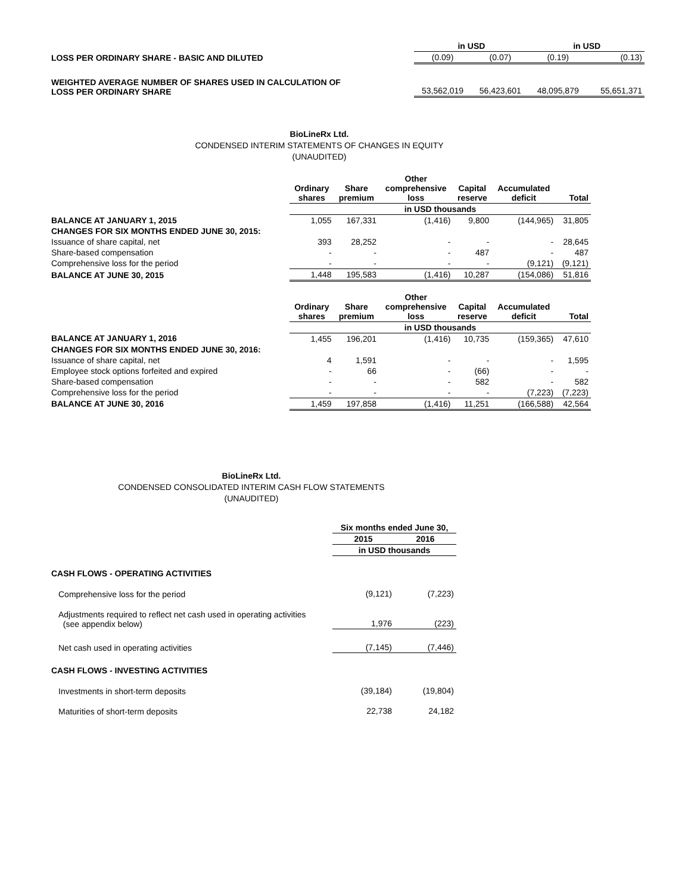| | in USD | | in USD | |
| LOSS PER ORDINARY SHARE - BASIC AND DILUTED | (0.09) | (0.07) | (0.19) | (0.13) |
| WEIGHTED AVERAGE NUMBER OF SHARES USED IN CALCULATION OF LOSS PER ORDINARY SHARE | 53,562,019 | 56,423,601 | 48,095,879 | 55,651,371 |
BioLineRx Ltd.
CONDENSED INTERIM STATEMENTS OF CHANGES IN EQUITY
(UNAUDITED)
| | Ordinary shares | Share premium | Other comprehensive loss | Capital reserve | Accumulated deficit | Total |
| | in USD thousands | | | | | |
| BALANCE AT JANUARY 1, 2015 | 1,055 | 167,331 | (1,416) | 9,800 | (144,965) | 31,805 |
| CHANGES FOR SIX MONTHS ENDED JUNE 30, 2015: | | | | | | |
| Issuance of share capital, net | 393 | 28,252 | - | - | - | 28,645 |
| Share-based compensation | - | - | - | 487 | - | 487 |
| Comprehensive loss for the period | - | - | - | - | (9,121) | (9,121) |
| BALANCE AT JUNE 30, 2015 | 1,448 | 195,583 | (1,416) | 10,287 | (154,086) | 51,816 |
| | Ordinary shares | Share premium | Other comprehensive loss | Capital reserve | Accumulated deficit | Total |
| | in USD thousands | | | | | |
| BALANCE AT JANUARY 1, 2016 | 1,455 | 196,201 | (1,416) | 10,735 | (159,365) | 47,610 |
| CHANGES FOR SIX MONTHS ENDED JUNE 30, 2016: | | | | | | |
| Issuance of share capital, net | 4 | 1,591 | - | - | - | 1,595 |
| Employee stock options forfeited and expired | - | 66 | - | (66) | - | - |
| Share-based compensation | - | - | - | 582 | - | 582 |
| Comprehensive loss for the period | - | - | - | - | (7,223) | (7,223) |
| BALANCE AT JUNE 30, 2016 | 1,459 | 197,858 | (1,416) | 11,251 | (166,588) | 42,564 |
BioLineRx Ltd.
CONDENSED CONSOLIDATED INTERIM CASH FLOW STATEMENTS
(UNAUDITED)
| | Six months ended June 30, | |
| | 2015 | 2016 |
| | in USD thousands | |
| CASH FLOWS - OPERATING ACTIVITIES | | |
| Comprehensive loss for the period | (9,121) | (7,223) |
| Adjustments required to reflect net cash used in operating activities (see appendix below) | 1,976 | (223) |
| Net cash used in operating activities | (7,145) | (7,446) |
| CASH FLOWS - INVESTING ACTIVITIES | | |
| Investments in short-term deposits | (39,184) | (19,804) |
| Maturities of short-term deposits | 22,738 | 24,182 |